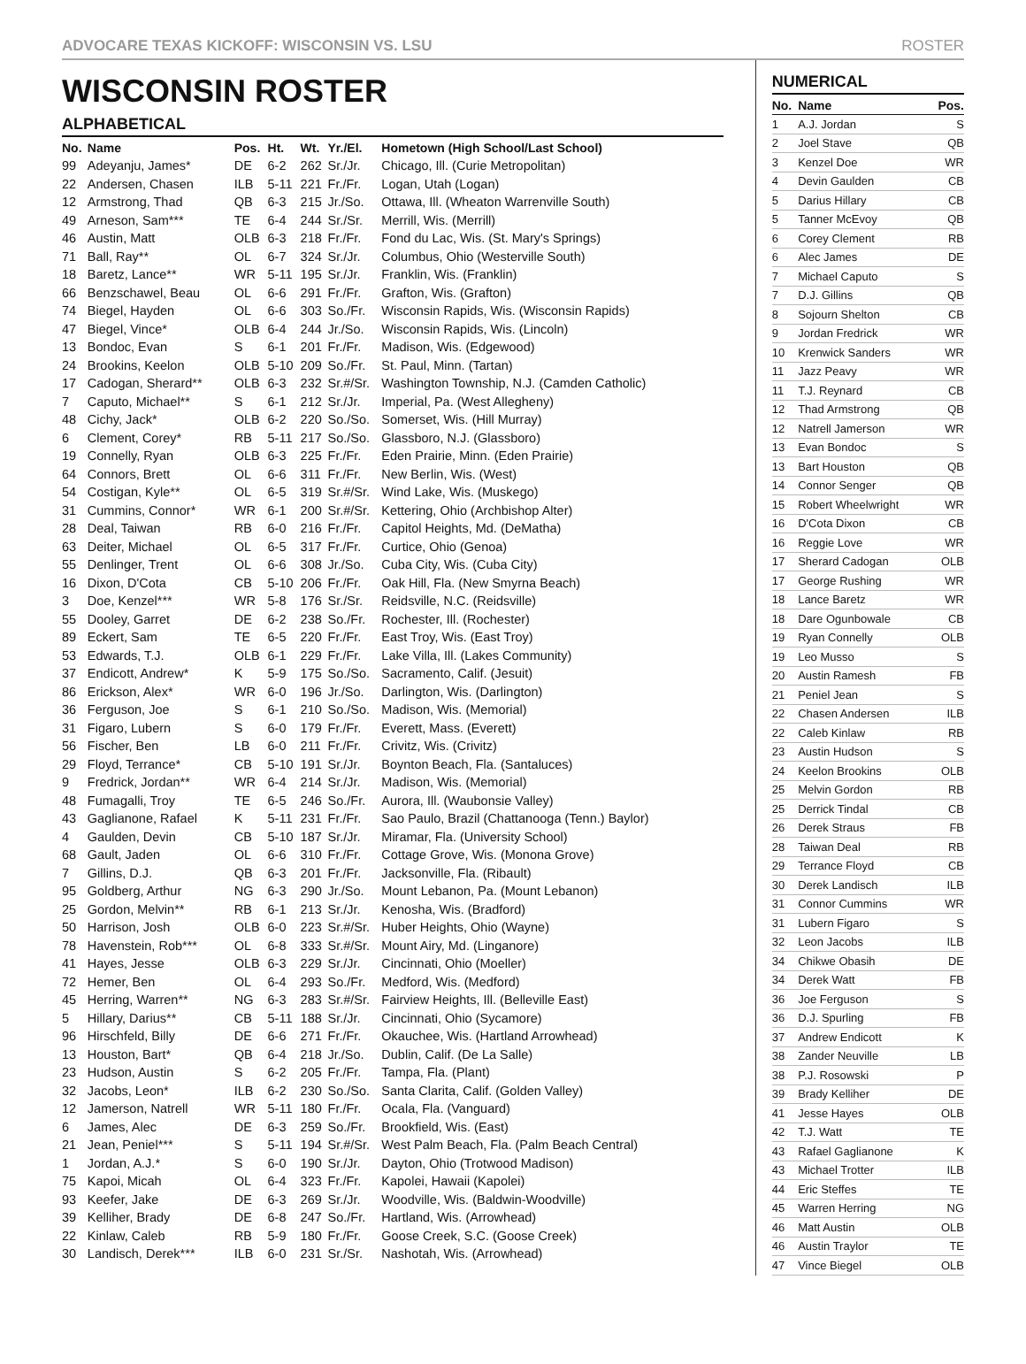ADVOCARE TEXAS KICKOFF: WISCONSIN VS. LSU ROSTER
WISCONSIN ROSTER
ALPHABETICAL
| No. | Name | Pos. | Ht. | Wt. | Yr./El. | Hometown (High School/Last School) |
| --- | --- | --- | --- | --- | --- | --- |
| 99 | Adeyanju, James* | DE | 6-2 | 262 | Sr./Jr. | Chicago, Ill. (Curie Metropolitan) |
| 22 | Andersen, Chasen | ILB | 5-11 | 221 | Fr./Fr. | Logan, Utah (Logan) |
| 12 | Armstrong, Thad | QB | 6-3 | 215 | Jr./So. | Ottawa, Ill. (Wheaton Warrenville South) |
| 49 | Arneson, Sam*** | TE | 6-4 | 244 | Sr./Sr. | Merrill, Wis. (Merrill) |
| 46 | Austin, Matt | OLB | 6-3 | 218 | Fr./Fr. | Fond du Lac, Wis. (St. Mary's Springs) |
| 71 | Ball, Ray** | OL | 6-7 | 324 | Sr./Jr. | Columbus, Ohio (Westerville South) |
| 18 | Baretz, Lance** | WR | 5-11 | 195 | Sr./Jr. | Franklin, Wis. (Franklin) |
| 66 | Benzschawel, Beau | OL | 6-6 | 291 | Fr./Fr. | Grafton, Wis. (Grafton) |
| 74 | Biegel, Hayden | OL | 6-6 | 303 | So./Fr. | Wisconsin Rapids, Wis. (Wisconsin Rapids) |
| 47 | Biegel, Vince* | OLB | 6-4 | 244 | Jr./So. | Wisconsin Rapids, Wis. (Lincoln) |
| 13 | Bondoc, Evan | S | 6-1 | 201 | Fr./Fr. | Madison, Wis. (Edgewood) |
| 24 | Brookins, Keelon | OLB | 5-10 | 209 | So./Fr. | St. Paul, Minn. (Tartan) |
| 17 | Cadogan, Sherard** | OLB | 6-3 | 232 | Sr.#/Sr. | Washington Township, N.J. (Camden Catholic) |
| 7 | Caputo, Michael** | S | 6-1 | 212 | Sr./Jr. | Imperial, Pa. (West Allegheny) |
| 48 | Cichy, Jack* | OLB | 6-2 | 220 | So./So. | Somerset, Wis. (Hill Murray) |
| 6 | Clement, Corey* | RB | 5-11 | 217 | So./So. | Glassboro, N.J. (Glassboro) |
| 19 | Connelly, Ryan | OLB | 6-3 | 225 | Fr./Fr. | Eden Prairie, Minn. (Eden Prairie) |
| 64 | Connors, Brett | OL | 6-6 | 311 | Fr./Fr. | New Berlin, Wis. (West) |
| 54 | Costigan, Kyle** | OL | 6-5 | 319 | Sr.#/Sr. | Wind Lake, Wis. (Muskego) |
| 31 | Cummins, Connor* | WR | 6-1 | 200 | Sr.#/Sr. | Kettering, Ohio (Archbishop Alter) |
| 28 | Deal, Taiwan | RB | 6-0 | 216 | Fr./Fr. | Capitol Heights, Md. (DeMatha) |
| 63 | Deiter, Michael | OL | 6-5 | 317 | Fr./Fr. | Curtice, Ohio (Genoa) |
| 55 | Denlinger, Trent | OL | 6-6 | 308 | Jr./So. | Cuba City, Wis. (Cuba City) |
| 16 | Dixon, D'Cota | CB | 5-10 | 206 | Fr./Fr. | Oak Hill, Fla. (New Smyrna Beach) |
| 3 | Doe, Kenzel*** | WR | 5-8 | 176 | Sr./Sr. | Reidsville, N.C. (Reidsville) |
| 55 | Dooley, Garret | DE | 6-2 | 238 | So./Fr. | Rochester, Ill. (Rochester) |
| 89 | Eckert, Sam | TE | 6-5 | 220 | Fr./Fr. | East Troy, Wis. (East Troy) |
| 53 | Edwards, T.J. | OLB | 6-1 | 229 | Fr./Fr. | Lake Villa, Ill. (Lakes Community) |
| 37 | Endicott, Andrew* | K | 5-9 | 175 | So./So. | Sacramento, Calif. (Jesuit) |
| 86 | Erickson, Alex* | WR | 6-0 | 196 | Jr./So. | Darlington, Wis. (Darlington) |
| 36 | Ferguson, Joe | S | 6-1 | 210 | So./So. | Madison, Wis. (Memorial) |
| 31 | Figaro, Lubern | S | 6-0 | 179 | Fr./Fr. | Everett, Mass. (Everett) |
| 56 | Fischer, Ben | LB | 6-0 | 211 | Fr./Fr. | Crivitz, Wis. (Crivitz) |
| 29 | Floyd, Terrance* | CB | 5-10 | 191 | Sr./Jr. | Boynton Beach, Fla. (Santaluces) |
| 9 | Fredrick, Jordan** | WR | 6-4 | 214 | Sr./Jr. | Madison, Wis. (Memorial) |
| 48 | Fumagalli, Troy | TE | 6-5 | 246 | So./Fr. | Aurora, Ill. (Waubonsie Valley) |
| 43 | Gaglianone, Rafael | K | 5-11 | 231 | Fr./Fr. | Sao Paulo, Brazil (Chattanooga (Tenn.) Baylor) |
| 4 | Gaulden, Devin | CB | 5-10 | 187 | Sr./Jr. | Miramar, Fla. (University School) |
| 68 | Gault, Jaden | OL | 6-6 | 310 | Fr./Fr. | Cottage Grove, Wis. (Monona Grove) |
| 7 | Gillins, D.J. | QB | 6-3 | 201 | Fr./Fr. | Jacksonville, Fla. (Ribault) |
| 95 | Goldberg, Arthur | NG | 6-3 | 290 | Jr./So. | Mount Lebanon, Pa. (Mount Lebanon) |
| 25 | Gordon, Melvin** | RB | 6-1 | 213 | Sr./Jr. | Kenosha, Wis. (Bradford) |
| 50 | Harrison, Josh | OLB | 6-0 | 223 | Sr.#/Sr. | Huber Heights, Ohio (Wayne) |
| 78 | Havenstein, Rob*** | OL | 6-8 | 333 | Sr.#/Sr. | Mount Airy, Md. (Linganore) |
| 41 | Hayes, Jesse | OLB | 6-3 | 229 | Sr./Jr. | Cincinnati, Ohio (Moeller) |
| 72 | Hemer, Ben | OL | 6-4 | 293 | So./Fr. | Medford, Wis. (Medford) |
| 45 | Herring, Warren** | NG | 6-3 | 283 | Sr.#/Sr. | Fairview Heights, Ill. (Belleville East) |
| 5 | Hillary, Darius** | CB | 5-11 | 188 | Sr./Jr. | Cincinnati, Ohio (Sycamore) |
| 96 | Hirschfeld, Billy | DE | 6-6 | 271 | Fr./Fr. | Okauchee, Wis. (Hartland Arrowhead) |
| 13 | Houston, Bart* | QB | 6-4 | 218 | Jr./So. | Dublin, Calif. (De La Salle) |
| 23 | Hudson, Austin | S | 6-2 | 205 | Fr./Fr. | Tampa, Fla. (Plant) |
| 32 | Jacobs, Leon* | ILB | 6-2 | 230 | So./So. | Santa Clarita, Calif. (Golden Valley) |
| 12 | Jamerson, Natrell | WR | 5-11 | 180 | Fr./Fr. | Ocala, Fla. (Vanguard) |
| 6 | James, Alec | DE | 6-3 | 259 | So./Fr. | Brookfield, Wis. (East) |
| 21 | Jean, Peniel*** | S | 5-11 | 194 | Sr.#/Sr. | West Palm Beach, Fla. (Palm Beach Central) |
| 1 | Jordan, A.J.* | S | 6-0 | 190 | Sr./Jr. | Dayton, Ohio (Trotwood Madison) |
| 75 | Kapoi, Micah | OL | 6-4 | 323 | Fr./Fr. | Kapolei, Hawaii (Kapolei) |
| 93 | Keefer, Jake | DE | 6-3 | 269 | Sr./Jr. | Woodville, Wis. (Baldwin-Woodville) |
| 39 | Kelliher, Brady | DE | 6-8 | 247 | So./Fr. | Hartland, Wis. (Arrowhead) |
| 22 | Kinlaw, Caleb | RB | 5-9 | 180 | Fr./Fr. | Goose Creek, S.C. (Goose Creek) |
| 30 | Landisch, Derek*** | ILB | 6-0 | 231 | Sr./Sr. | Nashotah, Wis. (Arrowhead) |
NUMERICAL
| No. | Name | Pos. |
| --- | --- | --- |
| 1 | A.J. Jordan | S |
| 2 | Joel Stave | QB |
| 3 | Kenzel Doe | WR |
| 4 | Devin Gaulden | CB |
| 5 | Darius Hillary | CB |
| 5 | Tanner McEvoy | QB |
| 6 | Corey Clement | RB |
| 6 | Alec James | DE |
| 7 | Michael Caputo | S |
| 7 | D.J. Gillins | QB |
| 8 | Sojourn Shelton | CB |
| 9 | Jordan Fredrick | WR |
| 10 | Krenwick Sanders | WR |
| 11 | Jazz Peavy | WR |
| 11 | T.J. Reynard | CB |
| 12 | Thad Armstrong | QB |
| 12 | Natrell Jamerson | WR |
| 13 | Evan Bondoc | S |
| 13 | Bart Houston | QB |
| 14 | Connor Senger | QB |
| 15 | Robert Wheelwright | WR |
| 16 | D'Cota Dixon | CB |
| 16 | Reggie Love | WR |
| 17 | Sherard Cadogan | OLB |
| 17 | George Rushing | WR |
| 18 | Lance Baretz | WR |
| 18 | Dare Ogunbowale | CB |
| 19 | Ryan Connelly | OLB |
| 19 | Leo Musso | S |
| 20 | Austin Ramesh | FB |
| 21 | Peniel Jean | S |
| 22 | Chasen Andersen | ILB |
| 22 | Caleb Kinlaw | RB |
| 23 | Austin Hudson | S |
| 24 | Keelon Brookins | OLB |
| 25 | Melvin Gordon | RB |
| 25 | Derrick Tindal | CB |
| 26 | Derek Straus | FB |
| 28 | Taiwan Deal | RB |
| 29 | Terrance Floyd | CB |
| 30 | Derek Landisch | ILB |
| 31 | Connor Cummins | WR |
| 31 | Lubern Figaro | S |
| 32 | Leon Jacobs | ILB |
| 34 | Chikwe Obasih | DE |
| 34 | Derek Watt | FB |
| 36 | Joe Ferguson | S |
| 36 | D.J. Spurling | FB |
| 37 | Andrew Endicott | K |
| 38 | Zander Neuville | LB |
| 38 | P.J. Rosowski | P |
| 39 | Brady Kelliher | DE |
| 41 | Jesse Hayes | OLB |
| 42 | T.J. Watt | TE |
| 43 | Rafael Gaglianone | K |
| 43 | Michael Trotter | ILB |
| 44 | Eric Steffes | TE |
| 45 | Warren Herring | NG |
| 46 | Matt Austin | OLB |
| 46 | Austin Traylor | TE |
| 47 | Vince Biegel | OLB |